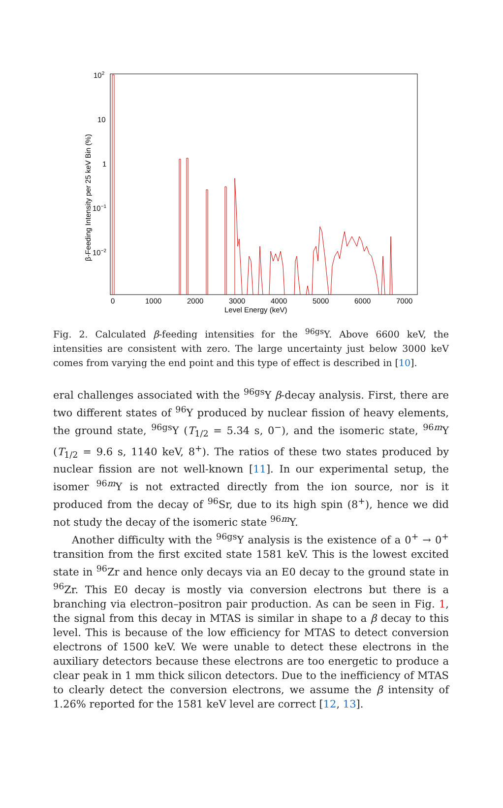102
10
1
10−1
10−2
0
1000
2000
3000
4000
5000
6000
7000
Level Energy (keV)
β-Feeding Intensity per 25 keV Bin (%)
Fig. 2. Calculated β-feeding intensities for the <sup>96gs</sup>Y. Above 6600 keV, the intensities are consistent with zero. The large uncertainty just below 3000 keV comes from varying the end point and this type of effect is described in [10].
eral challenges associated with the <sup>96gs</sup>Y β-decay analysis. First, there are two different states of <sup>96</sup>Y produced by nuclear fission of heavy elements, the ground state, <sup>96gs</sup>Y (T<sub>1/2</sub> = 5.34 s, 0<sup>−</sup>), and the isomeric state, <sup>96m</sup>Y (T<sub>1/2</sub> = 9.6 s, 1140 keV, 8<sup>+</sup>). The ratios of these two states produced by nuclear fission are not well-known [11]. In our experimental setup, the isomer <sup>96m</sup>Y is not extracted directly from the ion source, nor is it produced from the decay of <sup>96</sup>Sr, due to its high spin (8<sup>+</sup>), hence we did not study the decay of the isomeric state <sup>96m</sup>Y.
Another difficulty with the <sup>96gs</sup>Y analysis is the existence of a 0<sup>+</sup> → 0<sup>+</sup> transition from the first excited state 1581 keV. This is the lowest excited state in <sup>96</sup>Zr and hence only decays via an E0 decay to the ground state in <sup>96</sup>Zr. This E0 decay is mostly via conversion electrons but there is a branching via electron–positron pair production. As can be seen in Fig. 1, the signal from this decay in MTAS is similar in shape to a β decay to this level. This is because of the low efficiency for MTAS to detect conversion electrons of 1500 keV. We were unable to detect these electrons in the auxiliary detectors because these electrons are too energetic to produce a clear peak in 1 mm thick silicon detectors. Due to the inefficiency of MTAS to clearly detect the conversion electrons, we assume the β intensity of 1.26% reported for the 1581 keV level are correct [12, 13].